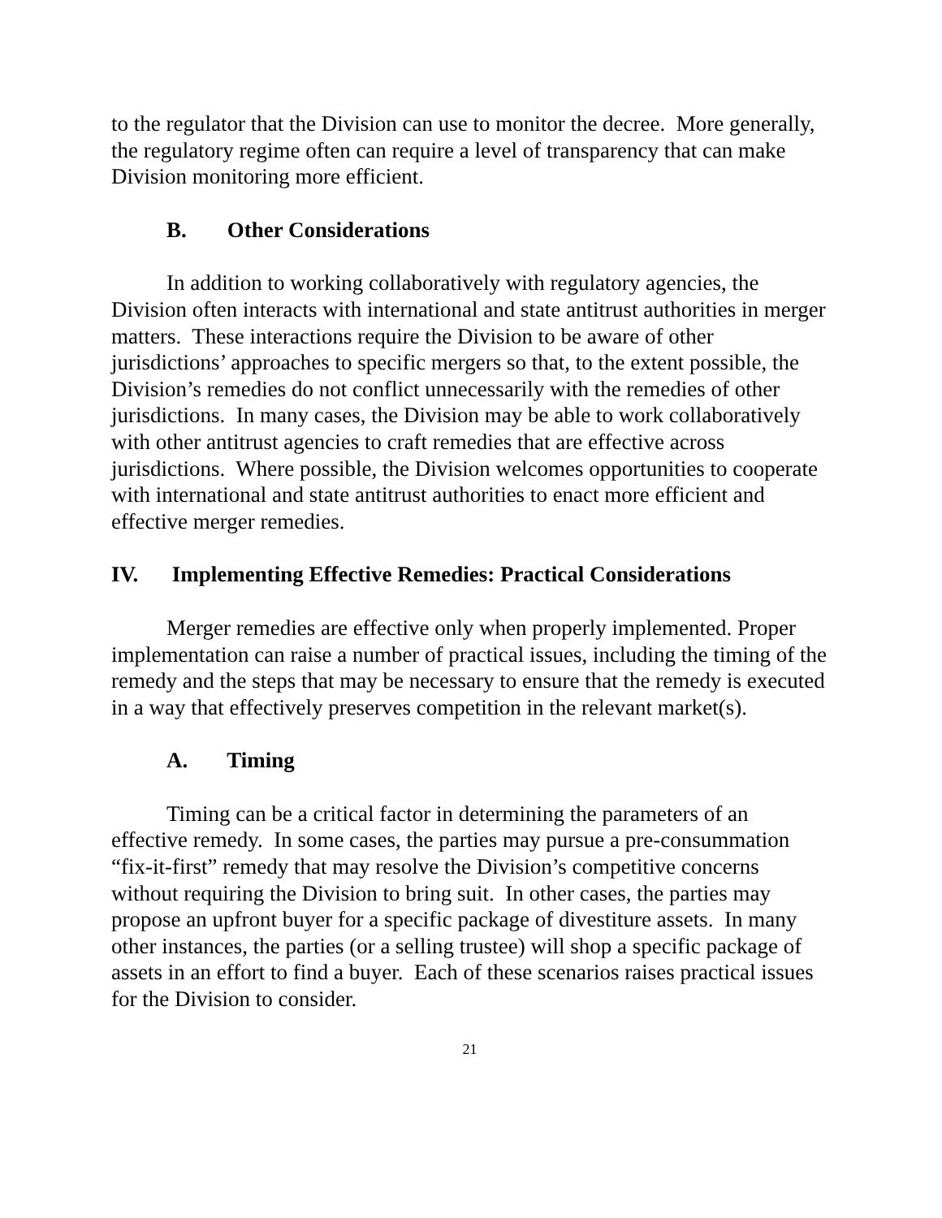to the regulator that the Division can use to monitor the decree. More generally, the regulatory regime often can require a level of transparency that can make Division monitoring more efficient.
B. Other Considerations
In addition to working collaboratively with regulatory agencies, the Division often interacts with international and state antitrust authorities in merger matters. These interactions require the Division to be aware of other jurisdictions’ approaches to specific mergers so that, to the extent possible, the Division’s remedies do not conflict unnecessarily with the remedies of other jurisdictions. In many cases, the Division may be able to work collaboratively with other antitrust agencies to craft remedies that are effective across jurisdictions. Where possible, the Division welcomes opportunities to cooperate with international and state antitrust authorities to enact more efficient and effective merger remedies.
IV. Implementing Effective Remedies: Practical Considerations
Merger remedies are effective only when properly implemented. Proper implementation can raise a number of practical issues, including the timing of the remedy and the steps that may be necessary to ensure that the remedy is executed in a way that effectively preserves competition in the relevant market(s).
A. Timing
Timing can be a critical factor in determining the parameters of an effective remedy. In some cases, the parties may pursue a pre-consummation “fix-it-first” remedy that may resolve the Division’s competitive concerns without requiring the Division to bring suit. In other cases, the parties may propose an upfront buyer for a specific package of divestiture assets. In many other instances, the parties (or a selling trustee) will shop a specific package of assets in an effort to find a buyer. Each of these scenarios raises practical issues for the Division to consider.
21